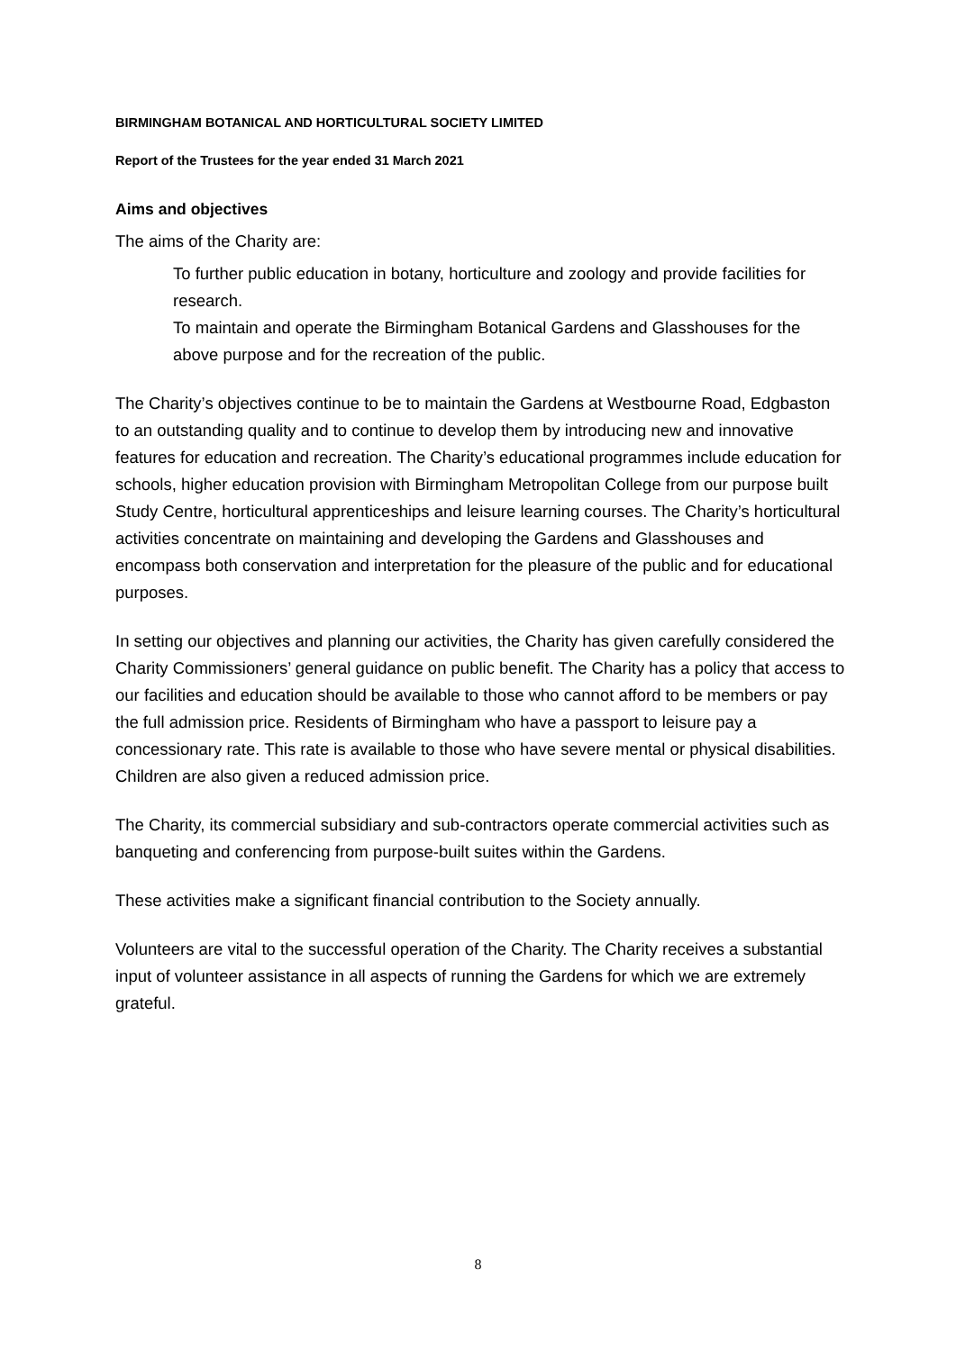BIRMINGHAM BOTANICAL AND HORTICULTURAL SOCIETY LIMITED
Report of the Trustees for the year ended 31 March 2021
Aims and objectives
The aims of the Charity are:
To further public education in botany, horticulture and zoology and provide facilities for research.
To maintain and operate the Birmingham Botanical Gardens and Glasshouses for the above purpose and for the recreation of the public.
The Charity’s objectives continue to be to maintain the Gardens at Westbourne Road, Edgbaston to an outstanding quality and to continue to develop them by introducing new and innovative features for education and recreation. The Charity’s educational programmes include education for schools, higher education provision with Birmingham Metropolitan College from our purpose built Study Centre, horticultural apprenticeships and leisure learning courses. The Charity’s horticultural activities concentrate on maintaining and developing the Gardens and Glasshouses and encompass both conservation and interpretation for the pleasure of the public and for educational purposes.
In setting our objectives and planning our activities, the Charity has given carefully considered the Charity Commissioners’ general guidance on public benefit. The Charity has a policy that access to our facilities and education should be available to those who cannot afford to be members or pay the full admission price. Residents of Birmingham who have a passport to leisure pay a concessionary rate. This rate is available to those who have severe mental or physical disabilities. Children are also given a reduced admission price.
The Charity, its commercial subsidiary and sub-contractors operate commercial activities such as banqueting and conferencing from purpose-built suites within the Gardens.
These activities make a significant financial contribution to the Society annually.
Volunteers are vital to the successful operation of the Charity. The Charity receives a substantial input of volunteer assistance in all aspects of running the Gardens for which we are extremely grateful.
8